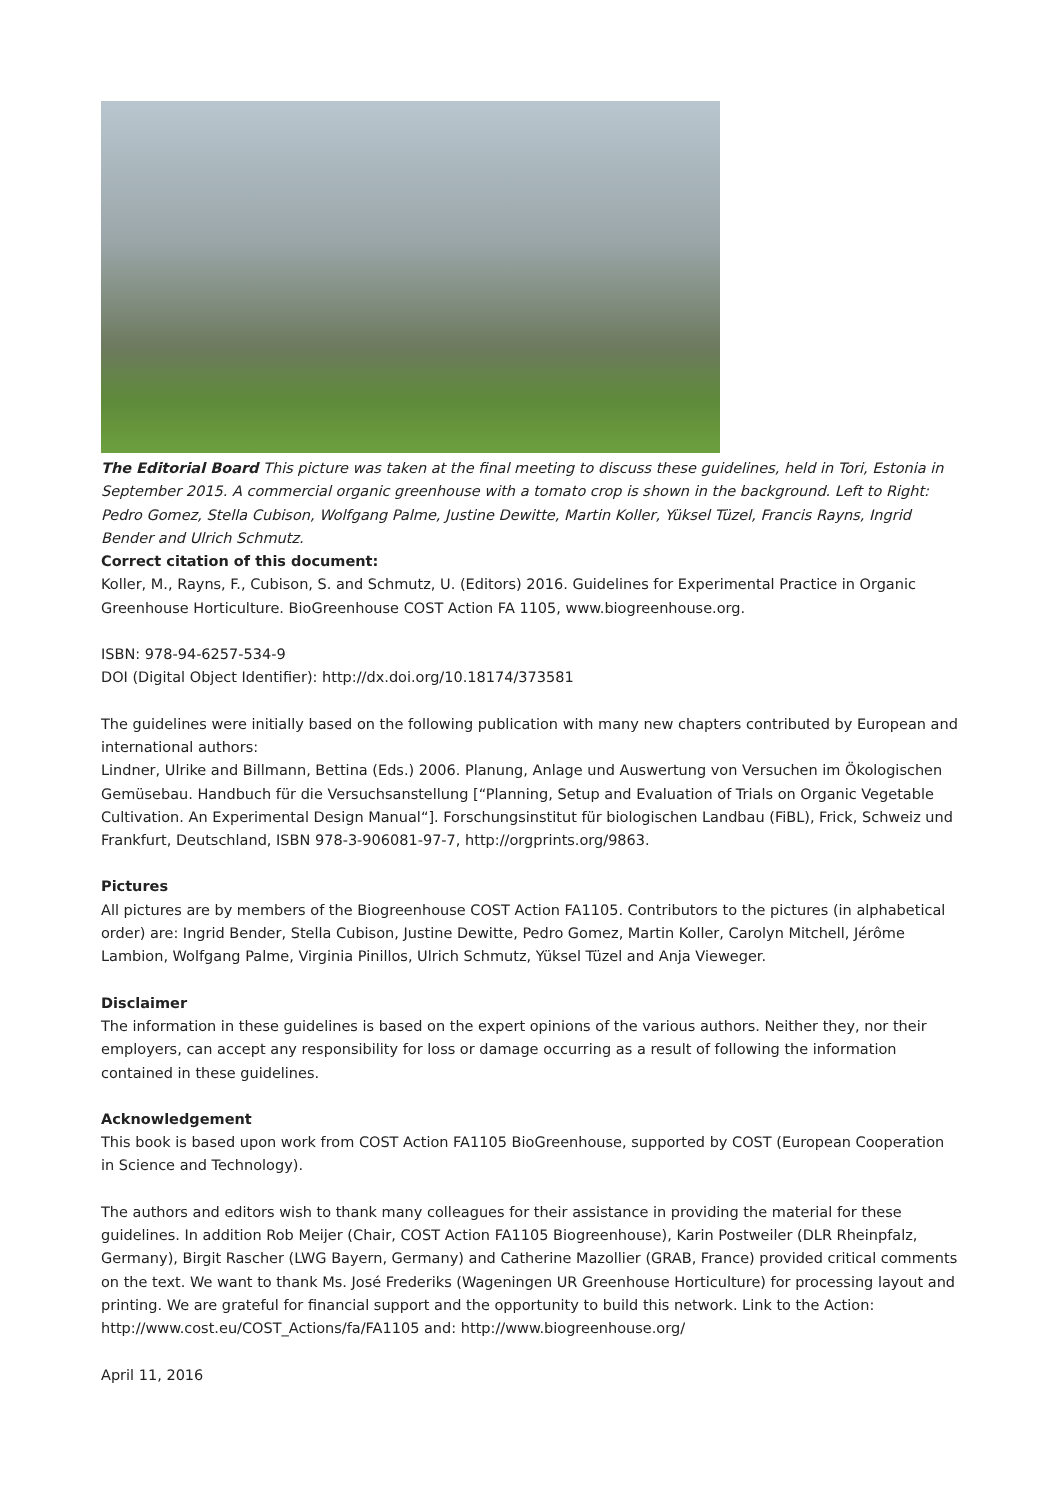The Editorial Board This picture was taken at the final meeting to discuss these guidelines, held in Tori, Estonia in September 2015. A commercial organic greenhouse with a tomato crop is shown in the background. Left to Right: Pedro Gomez, Stella Cubison, Wolfgang Palme, Justine Dewitte, Martin Koller, Yüksel Tüzel, Francis Rayns, Ingrid Bender and Ulrich Schmutz.
Correct citation of this document:
Koller, M., Rayns, F., Cubison, S. and Schmutz, U. (Editors) 2016. Guidelines for Experimental Practice in Organic Greenhouse Horticulture. BioGreenhouse COST Action FA 1105, www.biogreenhouse.org.
ISBN: 978-94-6257-534-9
DOI (Digital Object Identifier): http://dx.doi.org/10.18174/373581
The guidelines were initially based on the following publication with many new chapters contributed by European and international authors:
Lindner, Ulrike and Billmann, Bettina (Eds.) 2006. Planung, Anlage und Auswertung von Versuchen im Ökologischen Gemüsebau. Handbuch für die Versuchsanstellung [“Planning, Setup and Evaluation of Trials on Organic Vegetable Cultivation. An Experimental Design Manual“]. Forschungsinstitut für biologischen Landbau (FiBL), Frick, Schweiz und Frankfurt, Deutschland, ISBN 978-3-906081-97-7, http://orgprints.org/9863.
Pictures
All pictures are by members of the Biogreenhouse COST Action FA1105. Contributors to the pictures (in alphabetical order) are: Ingrid Bender, Stella Cubison, Justine Dewitte, Pedro Gomez, Martin Koller, Carolyn Mitchell, Jérôme Lambion, Wolfgang Palme, Virginia Pinillos, Ulrich Schmutz, Yüksel Tüzel and Anja Vieweger.
Disclaimer
The information in these guidelines is based on the expert opinions of the various authors. Neither they, nor their employers, can accept any responsibility for loss or damage occurring as a result of following the information contained in these guidelines.
Acknowledgement
This book is based upon work from COST Action FA1105 BioGreenhouse, supported by COST (European Cooperation in Science and Technology).
The authors and editors wish to thank many colleagues for their assistance in providing the material for these guidelines. In addition Rob Meijer (Chair, COST Action FA1105 Biogreenhouse), Karin Postweiler (DLR Rheinpfalz, Germany), Birgit Rascher (LWG Bayern, Germany) and Catherine Mazollier (GRAB, France) provided critical comments on the text. We want to thank Ms. José Frederiks (Wageningen UR Greenhouse Horticulture) for processing layout and printing. We are grateful for financial support and the opportunity to build this network. Link to the Action: http://www.cost.eu/COST_Actions/fa/FA1105 and: http://www.biogreenhouse.org/
April 11, 2016